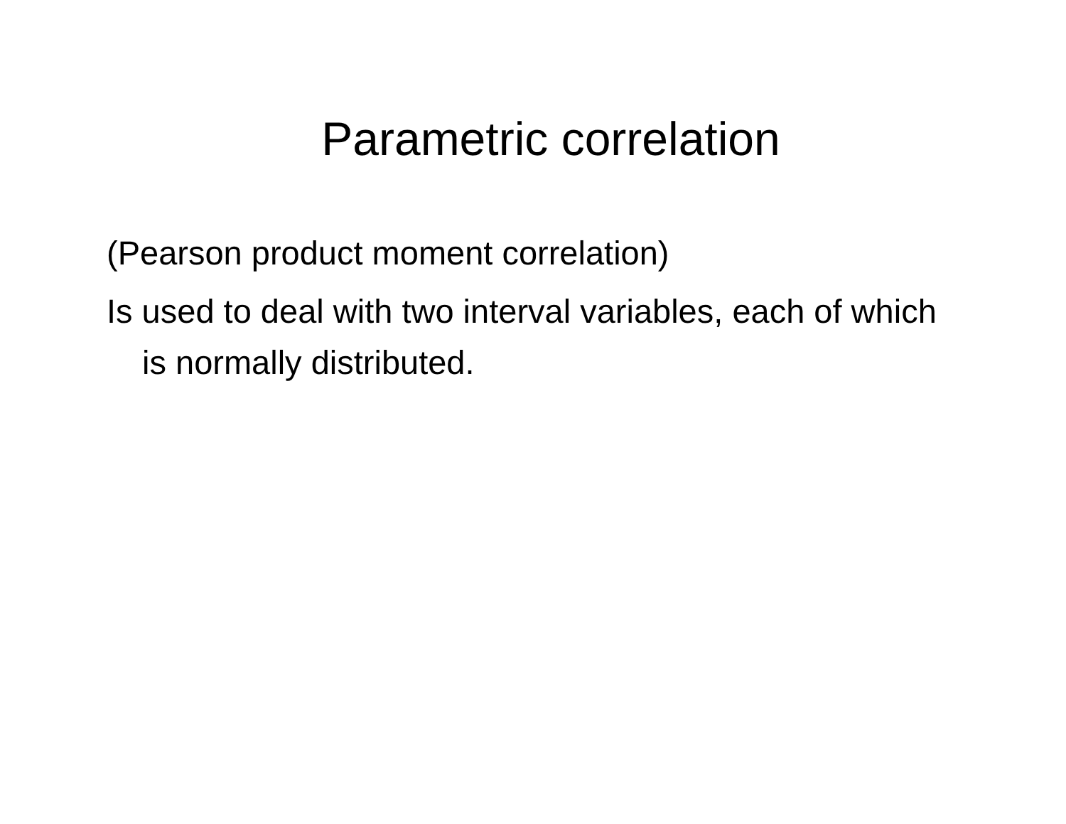Parametric correlation
(Pearson product moment correlation)
Is used to deal with two interval variables, each of which is normally distributed.